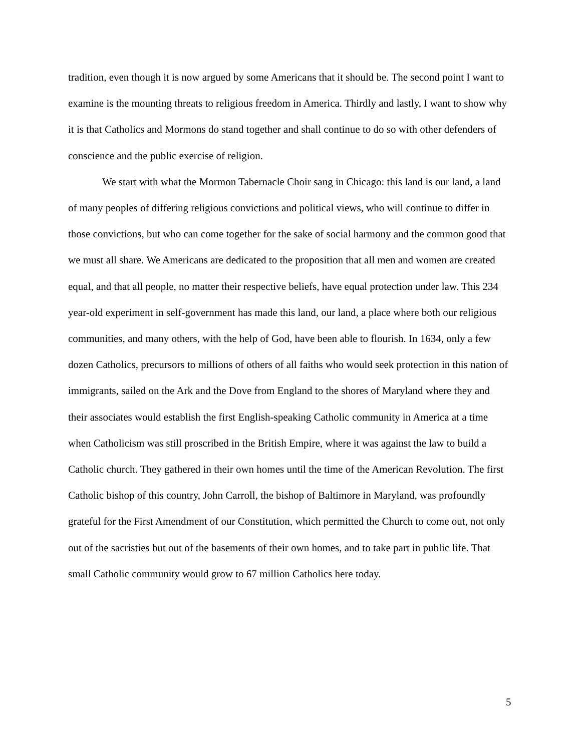tradition, even though it is now argued by some Americans that it should be. The second point I want to examine is the mounting threats to religious freedom in America. Thirdly and lastly, I want to show why it is that Catholics and Mormons do stand together and shall continue to do so with other defenders of conscience and the public exercise of religion.
We start with what the Mormon Tabernacle Choir sang in Chicago: this land is our land, a land of many peoples of differing religious convictions and political views, who will continue to differ in those convictions, but who can come together for the sake of social harmony and the common good that we must all share. We Americans are dedicated to the proposition that all men and women are created equal, and that all people, no matter their respective beliefs, have equal protection under law. This 234 year-old experiment in self-government has made this land, our land, a place where both our religious communities, and many others, with the help of God, have been able to flourish. In 1634, only a few dozen Catholics, precursors to millions of others of all faiths who would seek protection in this nation of immigrants, sailed on the Ark and the Dove from England to the shores of Maryland where they and their associates would establish the first English-speaking Catholic community in America at a time when Catholicism was still proscribed in the British Empire, where it was against the law to build a Catholic church. They gathered in their own homes until the time of the American Revolution. The first Catholic bishop of this country, John Carroll, the bishop of Baltimore in Maryland, was profoundly grateful for the First Amendment of our Constitution, which permitted the Church to come out, not only out of the sacristies but out of the basements of their own homes, and to take part in public life. That small Catholic community would grow to 67 million Catholics here today.
5